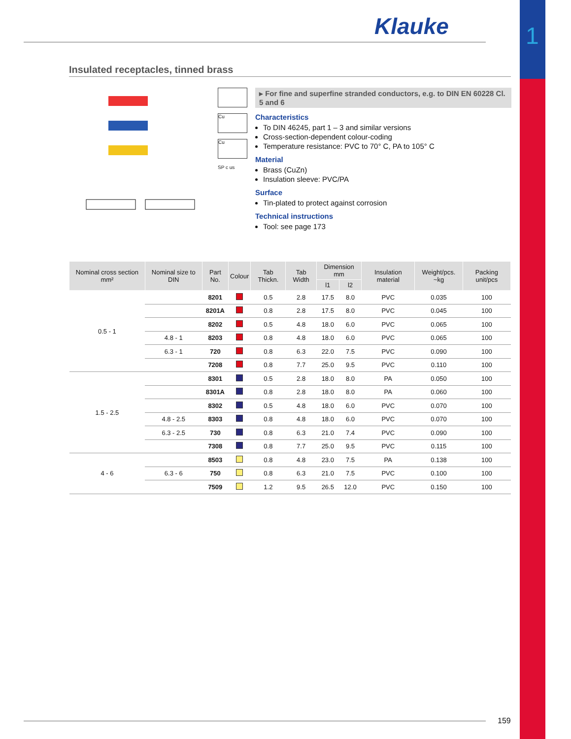1
Klauke
Insulated receptacles, tinned brass
Cu
Cu
SP c us
▸ For fine and superfine stranded conductors, e.g. to DIN EN 60228 Cl. 5 and 6
Characteristics
To DIN 46245, part 1 – 3 and similar versions
Cross-section-dependent colour-coding
Temperature resistance: PVC to 70° C, PA to 105° C
Material
Brass (CuZn)
Insulation sleeve: PVC/PA
Surface
Tin-plated to protect against corrosion
Technical instructions
Tool: see page 173
| Nominal cross section mm² | Nominal size to DIN | Part No. | Colour | Tab Thickn. | Tab Width | Dimension mm | | Insulation material | Weight/pcs. ~kg | Packing unit/pcs |
| --- | --- | --- | --- | --- | --- | --- | --- | --- | --- | --- |
| | | | | | | l1 | l2 | | | |
| 0.5 - 1 | | 8201 | | 0.5 | 2.8 | 17.5 | 8.0 | PVC | 0.035 | 100 |
| | | 8201A | | 0.8 | 2.8 | 17.5 | 8.0 | PVC | 0.045 | 100 |
| | | 8202 | | 0.5 | 4.8 | 18.0 | 6.0 | PVC | 0.065 | 100 |
| | 4.8 - 1 | 8203 | | 0.8 | 4.8 | 18.0 | 6.0 | PVC | 0.065 | 100 |
| | 6.3 - 1 | 720 | | 0.8 | 6.3 | 22.0 | 7.5 | PVC | 0.090 | 100 |
| | | 7208 | | 0.8 | 7.7 | 25.0 | 9.5 | PVC | 0.110 | 100 |
| 1.5 - 2.5 | | 8301 | | 0.5 | 2.8 | 18.0 | 8.0 | PA | 0.050 | 100 |
| | | 8301A | | 0.8 | 2.8 | 18.0 | 8.0 | PA | 0.060 | 100 |
| | | 8302 | | 0.5 | 4.8 | 18.0 | 6.0 | PVC | 0.070 | 100 |
| | 4.8 - 2.5 | 8303 | | 0.8 | 4.8 | 18.0 | 6.0 | PVC | 0.070 | 100 |
| | 6.3 - 2.5 | 730 | | 0.8 | 6.3 | 21.0 | 7.4 | PVC | 0.090 | 100 |
| | | 7308 | | 0.8 | 7.7 | 25.0 | 9.5 | PVC | 0.115 | 100 |
| 4 - 6 | | 8503 | | 0.8 | 4.8 | 23.0 | 7.5 | PA | 0.138 | 100 |
| | 6.3 - 6 | 750 | | 0.8 | 6.3 | 21.0 | 7.5 | PVC | 0.100 | 100 |
| | | 7509 | | 1.2 | 9.5 | 26.5 | 12.0 | PVC | 0.150 | 100 |
159